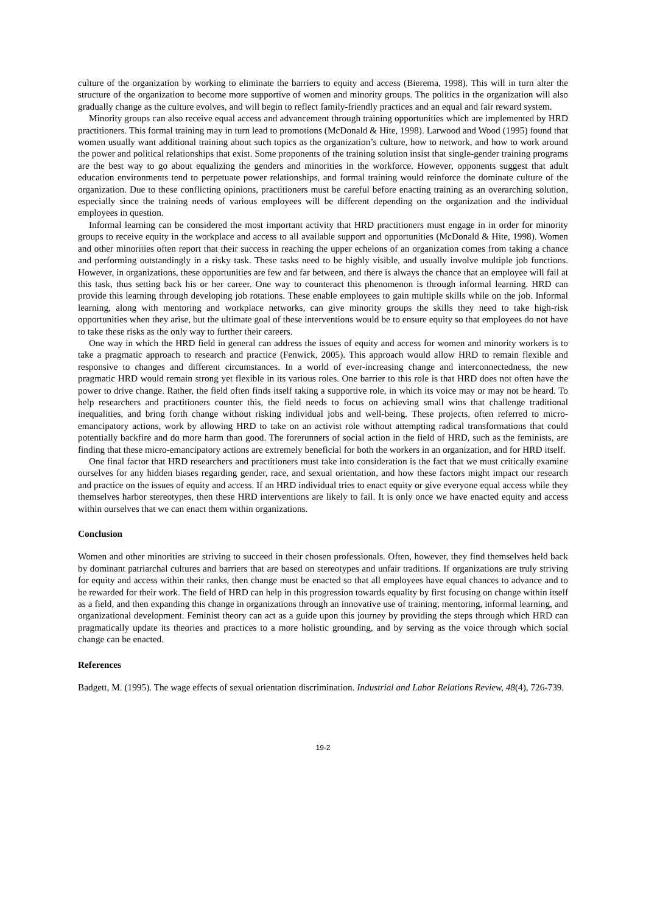culture of the organization by working to eliminate the barriers to equity and access (Bierema, 1998). This will in turn alter the structure of the organization to become more supportive of women and minority groups. The politics in the organization will also gradually change as the culture evolves, and will begin to reflect family-friendly practices and an equal and fair reward system.
Minority groups can also receive equal access and advancement through training opportunities which are implemented by HRD practitioners. This formal training may in turn lead to promotions (McDonald & Hite, 1998). Larwood and Wood (1995) found that women usually want additional training about such topics as the organization’s culture, how to network, and how to work around the power and political relationships that exist. Some proponents of the training solution insist that single-gender training programs are the best way to go about equalizing the genders and minorities in the workforce. However, opponents suggest that adult education environments tend to perpetuate power relationships, and formal training would reinforce the dominate culture of the organization. Due to these conflicting opinions, practitioners must be careful before enacting training as an overarching solution, especially since the training needs of various employees will be different depending on the organization and the individual employees in question.
Informal learning can be considered the most important activity that HRD practitioners must engage in in order for minority groups to receive equity in the workplace and access to all available support and opportunities (McDonald & Hite, 1998). Women and other minorities often report that their success in reaching the upper echelons of an organization comes from taking a chance and performing outstandingly in a risky task. These tasks need to be highly visible, and usually involve multiple job functions. However, in organizations, these opportunities are few and far between, and there is always the chance that an employee will fail at this task, thus setting back his or her career. One way to counteract this phenomenon is through informal learning. HRD can provide this learning through developing job rotations. These enable employees to gain multiple skills while on the job. Informal learning, along with mentoring and workplace networks, can give minority groups the skills they need to take high-risk opportunities when they arise, but the ultimate goal of these interventions would be to ensure equity so that employees do not have to take these risks as the only way to further their careers.
One way in which the HRD field in general can address the issues of equity and access for women and minority workers is to take a pragmatic approach to research and practice (Fenwick, 2005). This approach would allow HRD to remain flexible and responsive to changes and different circumstances. In a world of ever-increasing change and interconnectedness, the new pragmatic HRD would remain strong yet flexible in its various roles. One barrier to this role is that HRD does not often have the power to drive change. Rather, the field often finds itself taking a supportive role, in which its voice may or may not be heard. To help researchers and practitioners counter this, the field needs to focus on achieving small wins that challenge traditional inequalities, and bring forth change without risking individual jobs and well-being. These projects, often referred to micro-emancipatory actions, work by allowing HRD to take on an activist role without attempting radical transformations that could potentially backfire and do more harm than good. The forerunners of social action in the field of HRD, such as the feminists, are finding that these micro-emancipatory actions are extremely beneficial for both the workers in an organization, and for HRD itself.
One final factor that HRD researchers and practitioners must take into consideration is the fact that we must critically examine ourselves for any hidden biases regarding gender, race, and sexual orientation, and how these factors might impact our research and practice on the issues of equity and access. If an HRD individual tries to enact equity or give everyone equal access while they themselves harbor stereotypes, then these HRD interventions are likely to fail. It is only once we have enacted equity and access within ourselves that we can enact them within organizations.
Conclusion
Women and other minorities are striving to succeed in their chosen professionals. Often, however, they find themselves held back by dominant patriarchal cultures and barriers that are based on stereotypes and unfair traditions. If organizations are truly striving for equity and access within their ranks, then change must be enacted so that all employees have equal chances to advance and to be rewarded for their work. The field of HRD can help in this progression towards equality by first focusing on change within itself as a field, and then expanding this change in organizations through an innovative use of training, mentoring, informal learning, and organizational development. Feminist theory can act as a guide upon this journey by providing the steps through which HRD can pragmatically update its theories and practices to a more holistic grounding, and by serving as the voice through which social change can be enacted.
References
Badgett, M. (1995). The wage effects of sexual orientation discrimination. Industrial and Labor Relations Review, 48(4), 726-739.
19-2